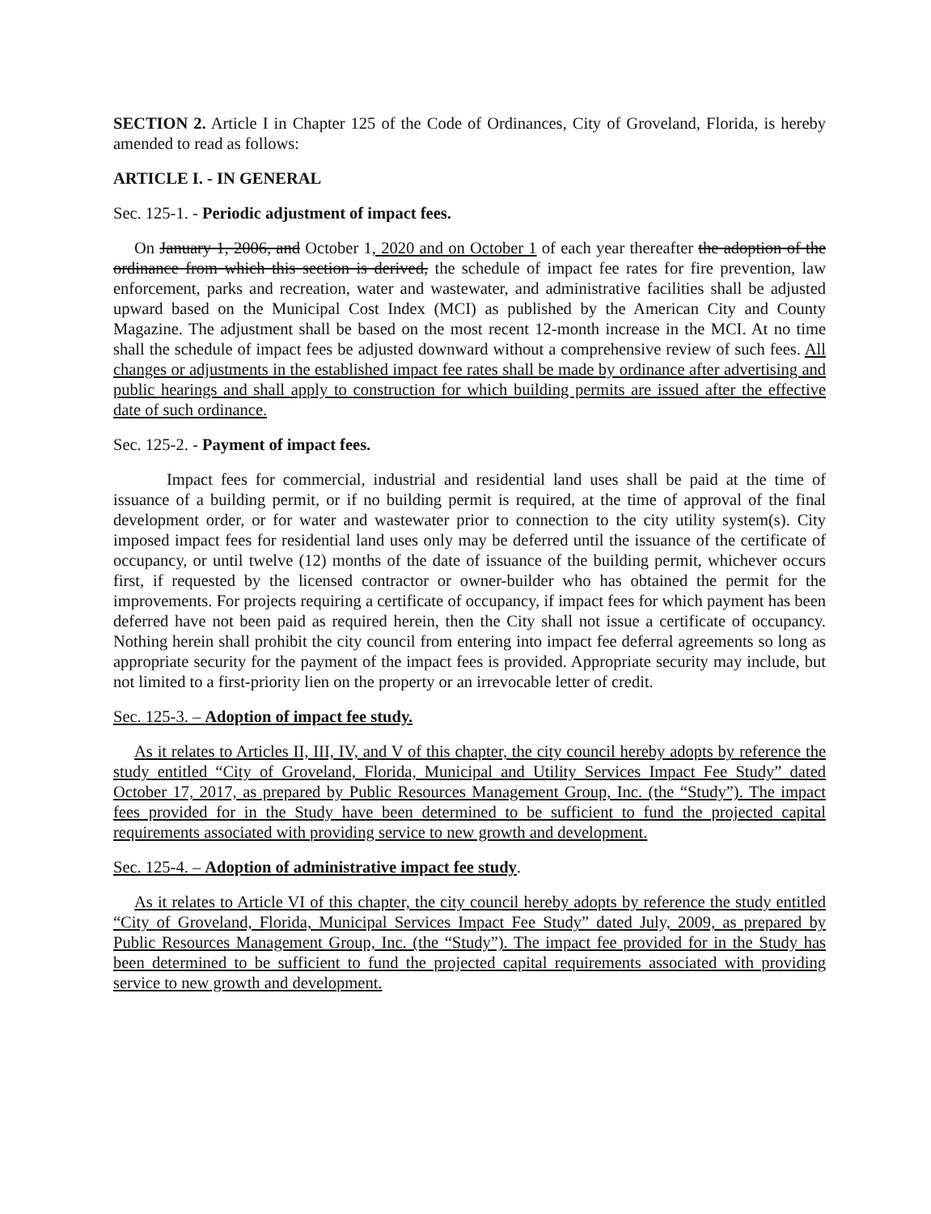SECTION 2. Article I in Chapter 125 of the Code of Ordinances, City of Groveland, Florida, is hereby amended to read as follows:
ARTICLE I. - IN GENERAL
Sec. 125-1. - Periodic adjustment of impact fees.
On January 1, 2006, and October 1, 2020 and on October 1 of each year thereafter the adoption of the ordinance from which this section is derived, the schedule of impact fee rates for fire prevention, law enforcement, parks and recreation, water and wastewater, and administrative facilities shall be adjusted upward based on the Municipal Cost Index (MCI) as published by the American City and County Magazine. The adjustment shall be based on the most recent 12-month increase in the MCI. At no time shall the schedule of impact fees be adjusted downward without a comprehensive review of such fees. All changes or adjustments in the established impact fee rates shall be made by ordinance after advertising and public hearings and shall apply to construction for which building permits are issued after the effective date of such ordinance.
Sec. 125-2. - Payment of impact fees.
Impact fees for commercial, industrial and residential land uses shall be paid at the time of issuance of a building permit, or if no building permit is required, at the time of approval of the final development order, or for water and wastewater prior to connection to the city utility system(s). City imposed impact fees for residential land uses only may be deferred until the issuance of the certificate of occupancy, or until twelve (12) months of the date of issuance of the building permit, whichever occurs first, if requested by the licensed contractor or owner-builder who has obtained the permit for the improvements. For projects requiring a certificate of occupancy, if impact fees for which payment has been deferred have not been paid as required herein, then the City shall not issue a certificate of occupancy. Nothing herein shall prohibit the city council from entering into impact fee deferral agreements so long as appropriate security for the payment of the impact fees is provided. Appropriate security may include, but not limited to a first-priority lien on the property or an irrevocable letter of credit.
Sec. 125-3. – Adoption of impact fee study.
As it relates to Articles II, III, IV, and V of this chapter, the city council hereby adopts by reference the study entitled “City of Groveland, Florida, Municipal and Utility Services Impact Fee Study” dated October 17, 2017, as prepared by Public Resources Management Group, Inc. (the “Study”). The impact fees provided for in the Study have been determined to be sufficient to fund the projected capital requirements associated with providing service to new growth and development.
Sec. 125-4. – Adoption of administrative impact fee study.
As it relates to Article VI of this chapter, the city council hereby adopts by reference the study entitled “City of Groveland, Florida, Municipal Services Impact Fee Study” dated July, 2009, as prepared by Public Resources Management Group, Inc. (the “Study”). The impact fee provided for in the Study has been determined to be sufficient to fund the projected capital requirements associated with providing service to new growth and development.